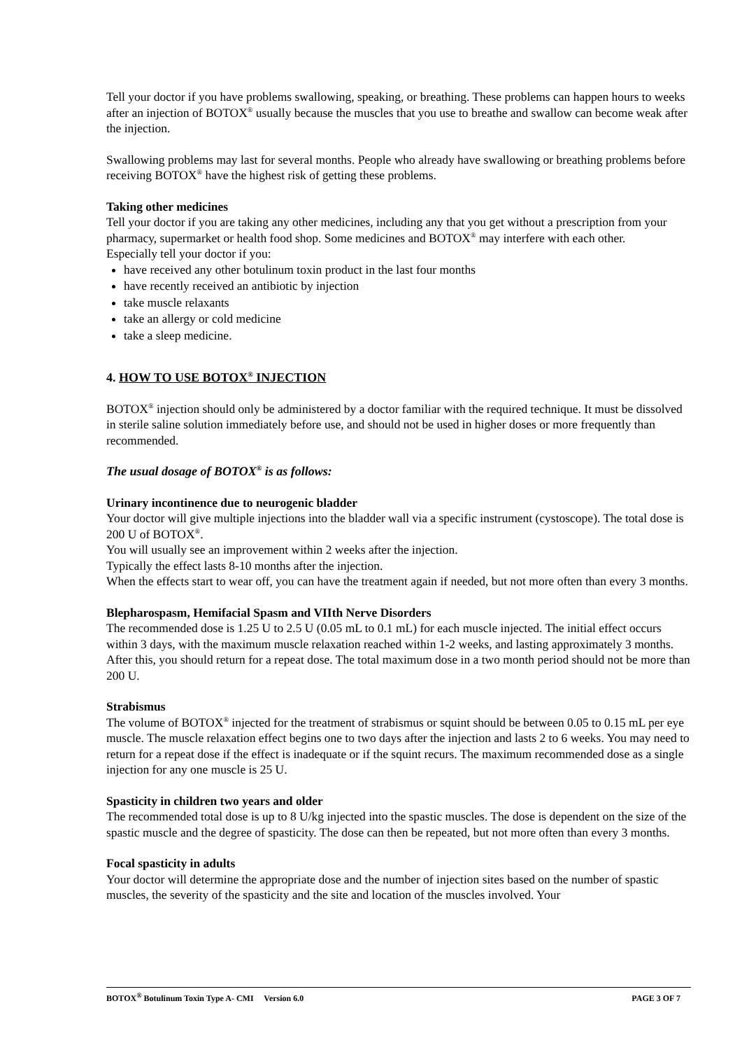Tell your doctor if you have problems swallowing, speaking, or breathing. These problems can happen hours to weeks after an injection of BOTOX<sup>®</sup> usually because the muscles that you use to breathe and swallow can become weak after the injection.
Swallowing problems may last for several months. People who already have swallowing or breathing problems before receiving BOTOX<sup>®</sup> have the highest risk of getting these problems.
Taking other medicines
Tell your doctor if you are taking any other medicines, including any that you get without a prescription from your pharmacy, supermarket or health food shop. Some medicines and BOTOX<sup>®</sup> may interfere with each other.
Especially tell your doctor if you:
have received any other botulinum toxin product in the last four months
have recently received an antibiotic by injection
take muscle relaxants
take an allergy or cold medicine
take a sleep medicine.
4. HOW TO USE BOTOX<sup>®</sup> INJECTION
BOTOX<sup>®</sup> injection should only be administered by a doctor familiar with the required technique. It must be dissolved in sterile saline solution immediately before use, and should not be used in higher doses or more frequently than recommended.
The usual dosage of BOTOX<sup>®</sup> is as follows:
Urinary incontinence due to neurogenic bladder
Your doctor will give multiple injections into the bladder wall via a specific instrument (cystoscope). The total dose is 200 U of BOTOX<sup>®</sup>.
You will usually see an improvement within 2 weeks after the injection.
Typically the effect lasts 8-10 months after the injection.
When the effects start to wear off, you can have the treatment again if needed, but not more often than every 3 months.
Blepharospasm, Hemifacial Spasm and VIIth Nerve Disorders
The recommended dose is 1.25 U to 2.5 U (0.05 mL to 0.1 mL) for each muscle injected. The initial effect occurs within 3 days, with the maximum muscle relaxation reached within 1-2 weeks, and lasting approximately 3 months. After this, you should return for a repeat dose. The total maximum dose in a two month period should not be more than 200 U.
Strabismus
The volume of BOTOX<sup>®</sup> injected for the treatment of strabismus or squint should be between 0.05 to 0.15 mL per eye muscle. The muscle relaxation effect begins one to two days after the injection and lasts 2 to 6 weeks. You may need to return for a repeat dose if the effect is inadequate or if the squint recurs. The maximum recommended dose as a single injection for any one muscle is 25 U.
Spasticity in children two years and older
The recommended total dose is up to 8 U/kg injected into the spastic muscles. The dose is dependent on the size of the spastic muscle and the degree of spasticity. The dose can then be repeated, but not more often than every 3 months.
Focal spasticity in adults
Your doctor will determine the appropriate dose and the number of injection sites based on the number of spastic muscles, the severity of the spasticity and the site and location of the muscles involved. Your
BOTOX<sup>®</sup> Botulinum Toxin Type A- CMI Version 6.0 PAGE 3 OF 7